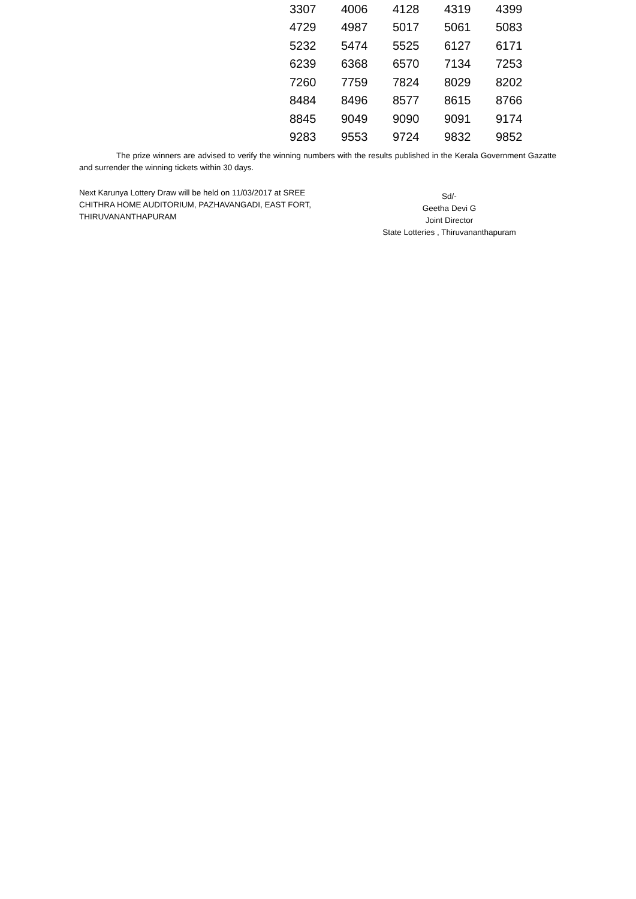| 3307 | 4006 | 4128 | 4319 | 4399 |
| 4729 | 4987 | 5017 | 5061 | 5083 |
| 5232 | 5474 | 5525 | 6127 | 6171 |
| 6239 | 6368 | 6570 | 7134 | 7253 |
| 7260 | 7759 | 7824 | 8029 | 8202 |
| 8484 | 8496 | 8577 | 8615 | 8766 |
| 8845 | 9049 | 9090 | 9091 | 9174 |
| 9283 | 9553 | 9724 | 9832 | 9852 |
The prize winners are advised to verify the winning numbers with the results published in the Kerala Government Gazatte and surrender the winning tickets within 30 days.
Next Karunya Lottery Draw will be held on 11/03/2017 at SREE CHITHRA HOME AUDITORIUM, PAZHAVANGADI, EAST FORT, THIRUVANANTHAPURAM
Sd/-
Geetha Devi G
Joint Director
State Lotteries , Thiruvananthapuram